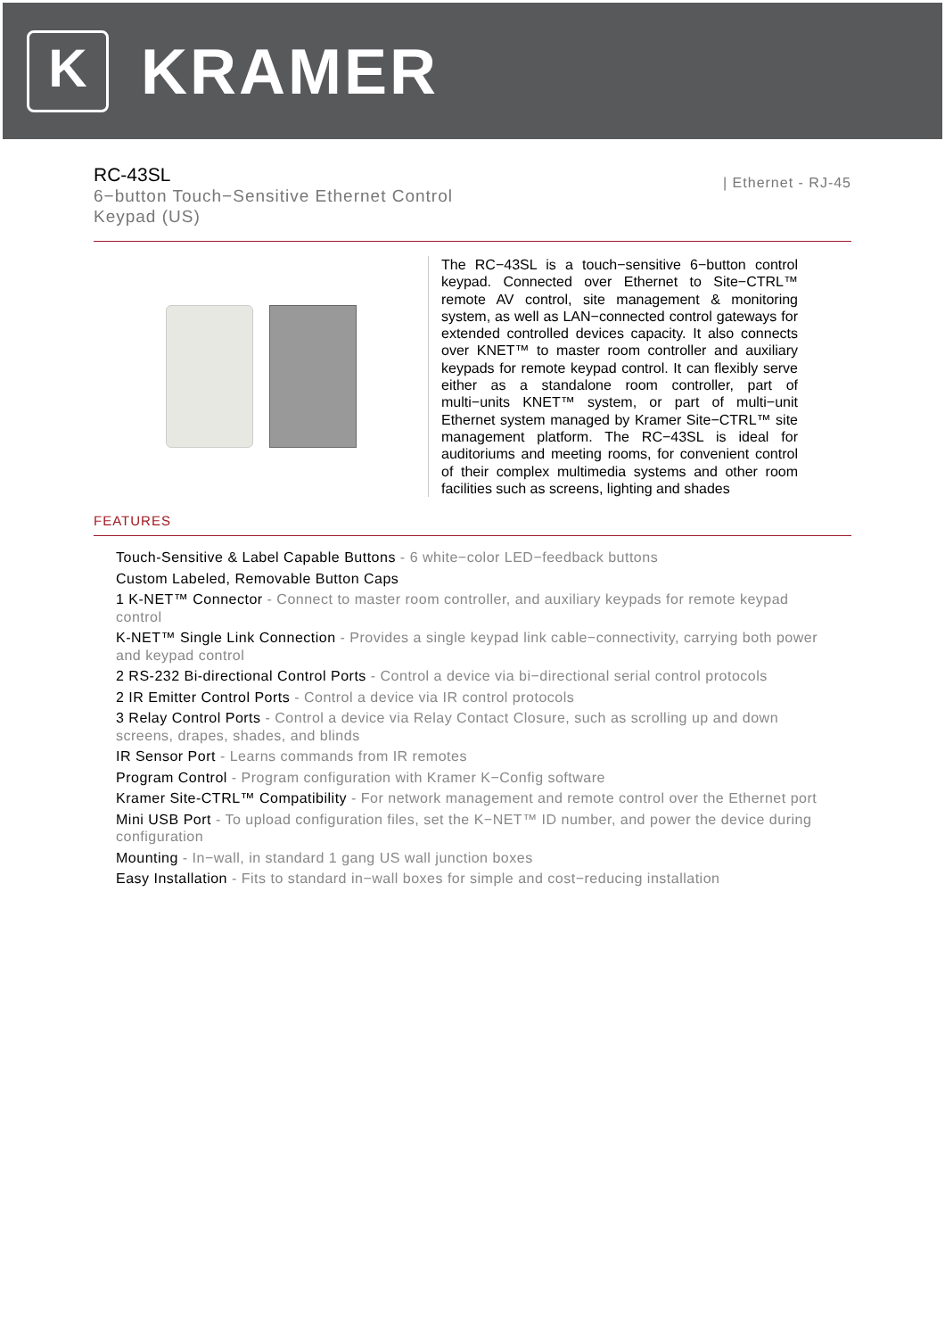K
KRAMER
RC-43SL
6−button Touch−Sensitive Ethernet Control
Keypad (US)
| Ethernet - RJ-45
The RC−43SL is a touch−sensitive 6−button control keypad. Connected over Ethernet to Site−CTRL™ remote AV control, site management & monitoring system, as well as LAN−connected control gateways for extended controlled devices capacity. It also connects over KNET™ to master room controller and auxiliary keypads for remote keypad control. It can flexibly serve either as a standalone room controller, part of multi−units KNET™ system, or part of multi−unit Ethernet system managed by Kramer Site−CTRL™ site management platform. The RC−43SL is ideal for auditoriums and meeting rooms, for convenient control of their complex multimedia systems and other room facilities such as screens, lighting and shades
FEATURES
Touch-Sensitive & Label Capable Buttons - 6 white−color LED−feedback buttons
Custom Labeled, Removable Button Caps
1 K-NET™ Connector - Connect to master room controller, and auxiliary keypads for remote keypad control
K-NET™ Single Link Connection - Provides a single keypad link cable−connectivity, carrying both power and keypad control
2 RS-232 Bi-directional Control Ports - Control a device via bi−directional serial control protocols
2 IR Emitter Control Ports - Control a device via IR control protocols
3 Relay Control Ports - Control a device via Relay Contact Closure, such as scrolling up and down screens, drapes, shades, and blinds
IR Sensor Port - Learns commands from IR remotes
Program Control - Program configuration with Kramer K−Config software
Kramer Site-CTRL™ Compatibility - For network management and remote control over the Ethernet port
Mini USB Port - To upload configuration files, set the K−NET™ ID number, and power the device during configuration
Mounting - In−wall, in standard 1 gang US wall junction boxes
Easy Installation - Fits to standard in−wall boxes for simple and cost−reducing installation